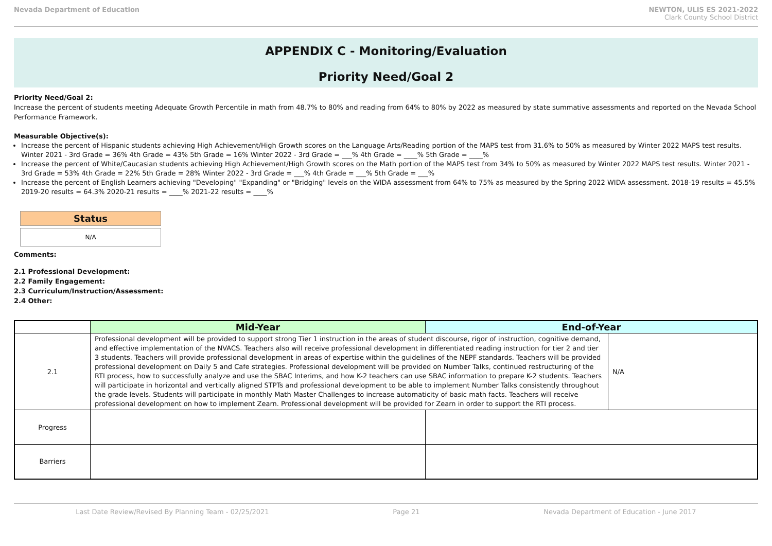Nevada Department of Education NEWTON, ULIS ES 2021-2022
Clark County School District
APPENDIX C - Monitoring/Evaluation
Priority Need/Goal 2
Priority Need/Goal 2:
Increase the percent of students meeting Adequate Growth Percentile in math from 48.7% to 80% and reading from 64% to 80% by 2022 as measured by state summative assessments and reported on the Nevada School Performance Framework.
Measurable Objective(s):
Increase the percent of Hispanic students achieving High Achievement/High Growth scores on the Language Arts/Reading portion of the MAPS test from 31.6% to 50% as measured by Winter 2022 MAPS test results. Winter 2021 - 3rd Grade = 36% 4th Grade = 43% 5th Grade = 16% Winter 2022 - 3rd Grade = ___% 4th Grade = ____% 5th Grade = ____%
Increase the percent of White/Caucasian students achieving High Achievement/High Growth scores on the Math portion of the MAPS test from 34% to 50% as measured by Winter 2022 MAPS test results. Winter 2021 - 3rd Grade = 53% 4th Grade = 22% 5th Grade = 28% Winter 2022 - 3rd Grade = ___% 4th Grade = ___% 5th Grade = ___%
Increase the percent of English Learners achieving "Developing" "Expanding" or "Bridging" levels on the WIDA assessment from 64% to 75% as measured by the Spring 2022 WIDA assessment. 2018-19 results = 45.5% 2019-20 results = 64.3% 2020-21 results = ____% 2021-22 results = ____%
Status
N/A
Comments:
2.1 Professional Development:
2.2 Family Engagement:
2.3 Curriculum/Instruction/Assessment:
2.4 Other:
| | Mid-Year | End-of-Year | |
| --- | --- | --- | --- |
| 2.1 | Professional development will be provided to support strong Tier 1 instruction in the areas of student discourse, rigor of instruction, cognitive demand, and effective implementation of the NVACS. Teachers also will receive professional development in differentiated reading instruction for tier 2 and tier 3 students. Teachers will provide professional development in areas of expertise within the guidelines of the NEPF standards. Teachers will be provided professional development on Daily 5 and Cafe strategies. Professional development will be provided on Number Talks, continued restructuring of the RTI process, how to successfully analyze and use the SBAC Interims, and how K-2 teachers can use SBAC information to prepare K-2 students. Teachers will participate in horizontal and vertically aligned STPTs and professional development to be able to implement Number Talks consistently throughout the grade levels. Students will participate in monthly Math Master Challenges to increase automaticity of basic math facts. Teachers will receive professional development on how to implement Zearn. Professional development will be provided for Zearn in order to support the RTI process. | | N/A |
| Progress | | | |
| Barriers | | | |
Last Date Review/Revised By Planning Team - 02/25/2021 Page 21 Nevada Department of Education - June 2017